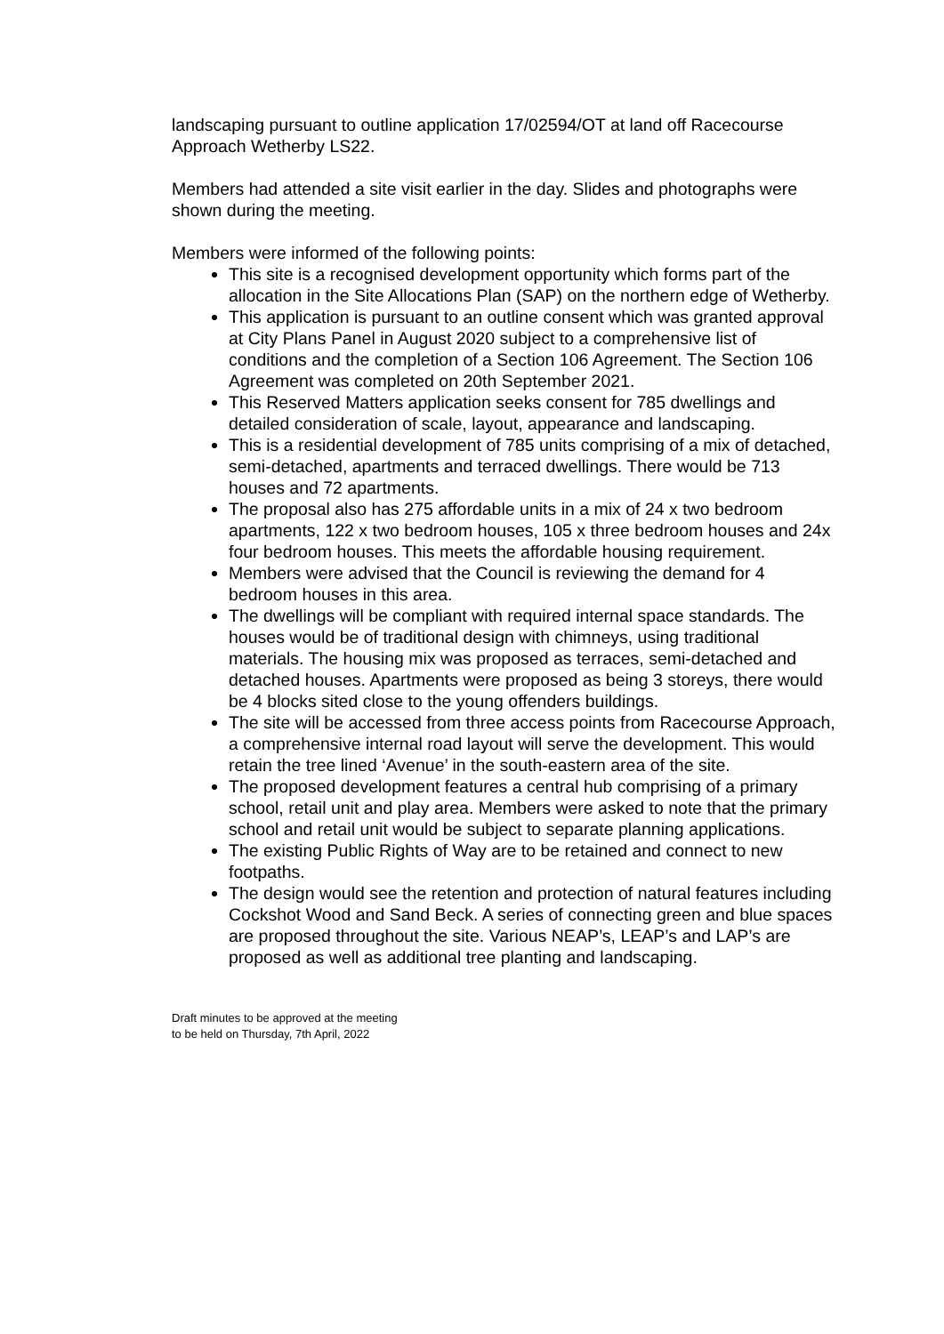landscaping pursuant to outline application 17/02594/OT at land off Racecourse Approach Wetherby LS22.
Members had attended a site visit earlier in the day. Slides and photographs were shown during the meeting.
Members were informed of the following points:
This site is a recognised development opportunity which forms part of the allocation in the Site Allocations Plan (SAP) on the northern edge of Wetherby.
This application is pursuant to an outline consent which was granted approval at City Plans Panel in August 2020 subject to a comprehensive list of conditions and the completion of a Section 106 Agreement. The Section 106 Agreement was completed on 20th September 2021.
This Reserved Matters application seeks consent for 785 dwellings and detailed consideration of scale, layout, appearance and landscaping.
This is a residential development of 785 units comprising of a mix of detached, semi-detached, apartments and terraced dwellings. There would be 713 houses and 72 apartments.
The proposal also has 275 affordable units in a mix of 24 x two bedroom apartments, 122 x two bedroom houses, 105 x three bedroom houses and 24x four bedroom houses. This meets the affordable housing requirement.
Members were advised that the Council is reviewing the demand for 4 bedroom houses in this area.
The dwellings will be compliant with required internal space standards. The houses would be of traditional design with chimneys, using traditional materials. The housing mix was proposed as terraces, semi-detached and detached houses. Apartments were proposed as being 3 storeys, there would be 4 blocks sited close to the young offenders buildings.
The site will be accessed from three access points from Racecourse Approach, a comprehensive internal road layout will serve the development. This would retain the tree lined ‘Avenue’ in the south-eastern area of the site.
The proposed development features a central hub comprising of a primary school, retail unit and play area. Members were asked to note that the primary school and retail unit would be subject to separate planning applications.
The existing Public Rights of Way are to be retained and connect to new footpaths.
The design would see the retention and protection of natural features including Cockshot Wood and Sand Beck. A series of connecting green and blue spaces are proposed throughout the site. Various NEAP’s, LEAP’s and LAP’s are proposed as well as additional tree planting and landscaping.
Draft minutes to be approved at the meeting
to be held on Thursday, 7th April, 2022